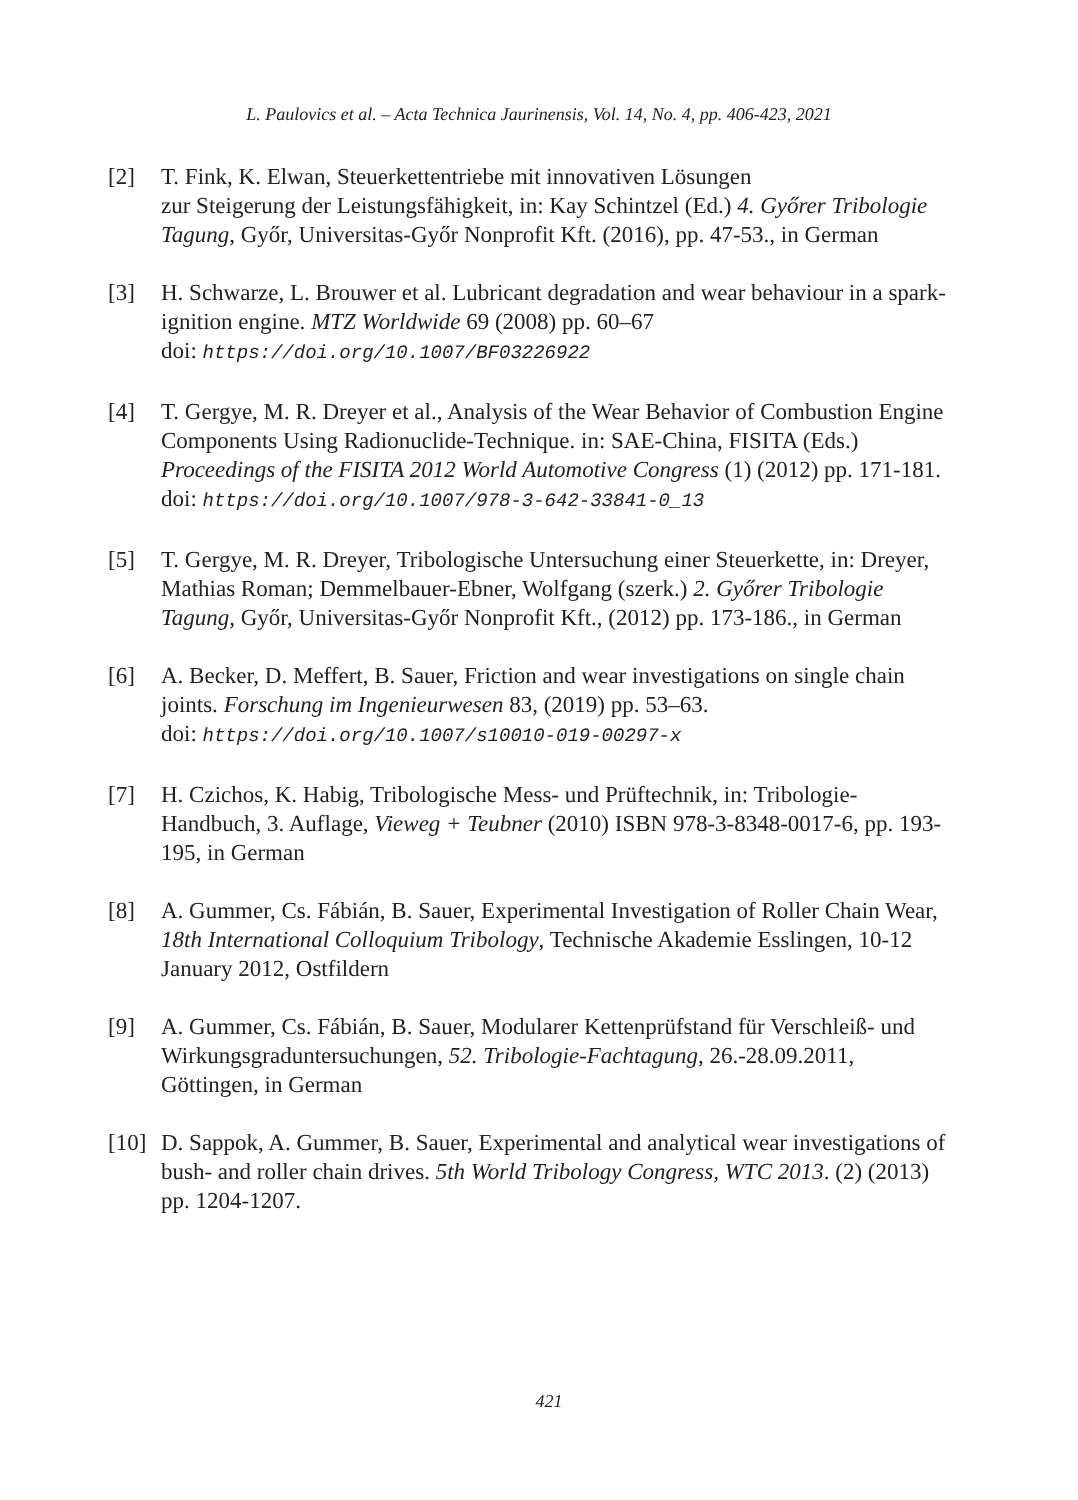L. Paulovics et al. – Acta Technica Jaurinensis, Vol. 14, No. 4, pp. 406-423, 2021
[2] T. Fink, K. Elwan, Steuerkettentriebe mit innovativen Lösungen
zur Steigerung der Leistungsfähigkeit, in: Kay Schintzel (Ed.) 4. Győrer Tribologie Tagung, Győr, Universitas-Győr Nonprofit Kft. (2016), pp. 47-53., in German
[3] H. Schwarze, L. Brouwer et al. Lubricant degradation and wear behaviour in a spark-ignition engine. MTZ Worldwide 69 (2008) pp. 60–67
doi: https://doi.org/10.1007/BF03226922
[4] T. Gergye, M. R. Dreyer et al., Analysis of the Wear Behavior of Combustion Engine Components Using Radionuclide-Technique. in: SAE-China, FISITA (Eds.) Proceedings of the FISITA 2012 World Automotive Congress (1) (2012) pp. 171-181.
doi: https://doi.org/10.1007/978-3-642-33841-0_13
[5] T. Gergye, M. R. Dreyer, Tribologische Untersuchung einer Steuerkette, in: Dreyer, Mathias Roman; Demmelbauer-Ebner, Wolfgang (szerk.) 2. Győrer Tribologie Tagung, Győr, Universitas-Győr Nonprofit Kft., (2012) pp. 173-186., in German
[6] A. Becker, D. Meffert, B. Sauer, Friction and wear investigations on single chain joints. Forschung im Ingenieurwesen 83, (2019) pp. 53–63.
doi: https://doi.org/10.1007/s10010-019-00297-x
[7] H. Czichos, K. Habig, Tribologische Mess- und Prüftechnik, in: Tribologie-Handbuch, 3. Auflage, Vieweg + Teubner (2010) ISBN 978-3-8348-0017-6, pp. 193-195, in German
[8] A. Gummer, Cs. Fábián, B. Sauer, Experimental Investigation of Roller Chain Wear, 18th International Colloquium Tribology, Technische Akademie Esslingen, 10-12 January 2012, Ostfildern
[9] A. Gummer, Cs. Fábián, B. Sauer, Modularer Kettenprüfstand für Verschleiß- und Wirkungsgraduntersuchungen, 52. Tribologie-Fachtagung, 26.-28.09.2011, Göttingen, in German
[10]
D. Sappok, A. Gummer, B. Sauer, Experimental and analytical wear investigations of bush- and roller chain drives. 5th World Tribology Congress, WTC 2013. (2) (2013) pp. 1204-1207.
421